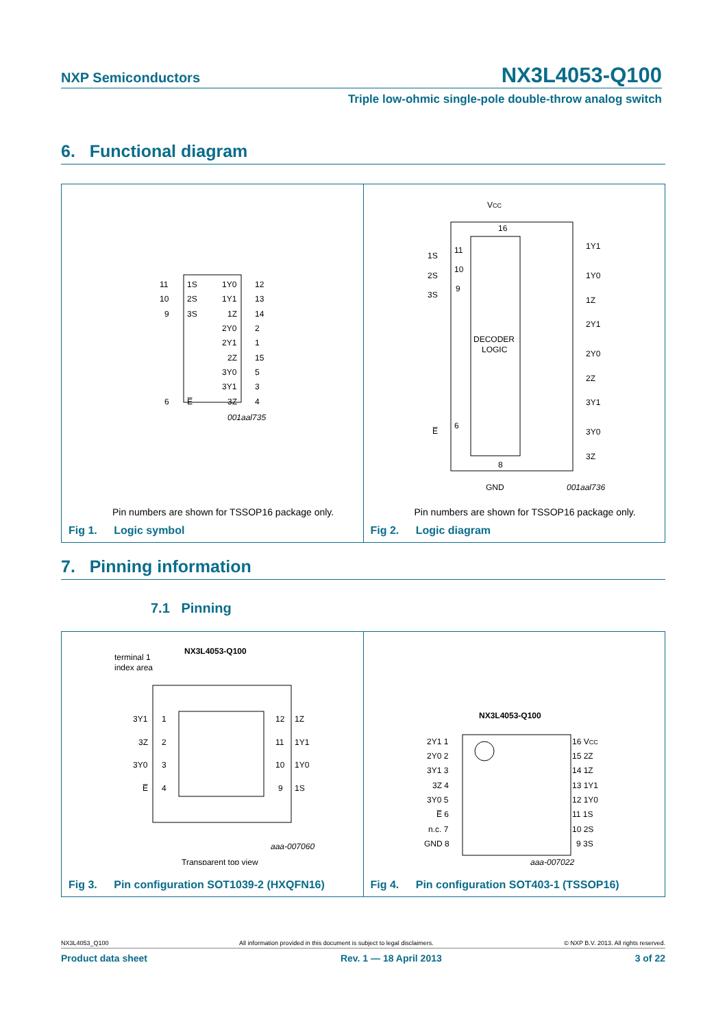NXP Semiconductors
NX3L4053-Q100
Triple low-ohmic single-pole double-throw analog switch
6. Functional diagram
11
1S
1Y0
12
10
2S
1Y1
13
9
3S
1Z
14
2Y0
2
2Y1
1
2Z
15
3Y0
5
3Y1
3
6
E̅
3Z
4
001aal735
Pin numbers are shown for TSSOP16 package only.
Fig 1. Logic symbol
VCC
16
1S
11
2S
10
3S
9
DECODER
LOGIC
1Y1
1Y0
1Z
2Y1
2Y0
2Z
3Y1
3Y0
3Z
E̅
6
8
GND
001aal736
Pin numbers are shown for TSSOP16 package only.
Fig 2. Logic diagram
7. Pinning information
7.1 Pinning
NX3L4053-Q100
terminal 1
index area
3Y1
1
3Z
2
3Y0
3
E̅
4
12
1Z
11
1Y1
10
1Y0
9
1S
aaa-007060
Transparent top view
Fig 3. Pin configuration SOT1039-2 (HXQFN16)
NX3L4053-Q100
2Y1 1
2Y0 2
3Y1 3
3Z 4
3Y0 5
E̅ 6
n.c. 7
GND 8
16 VCC
15 2Z
14 1Z
13 1Y1
12 1Y0
11 1S
10 2S
9 3S
aaa-007022
Fig 4. Pin configuration SOT403-1 (TSSOP16)
NX3L4053_Q100 All information provided in this document is subject to legal disclaimers. © NXP B.V. 2013. All rights reserved.
Product data sheet Rev. 1 — 18 April 2013 3 of 22